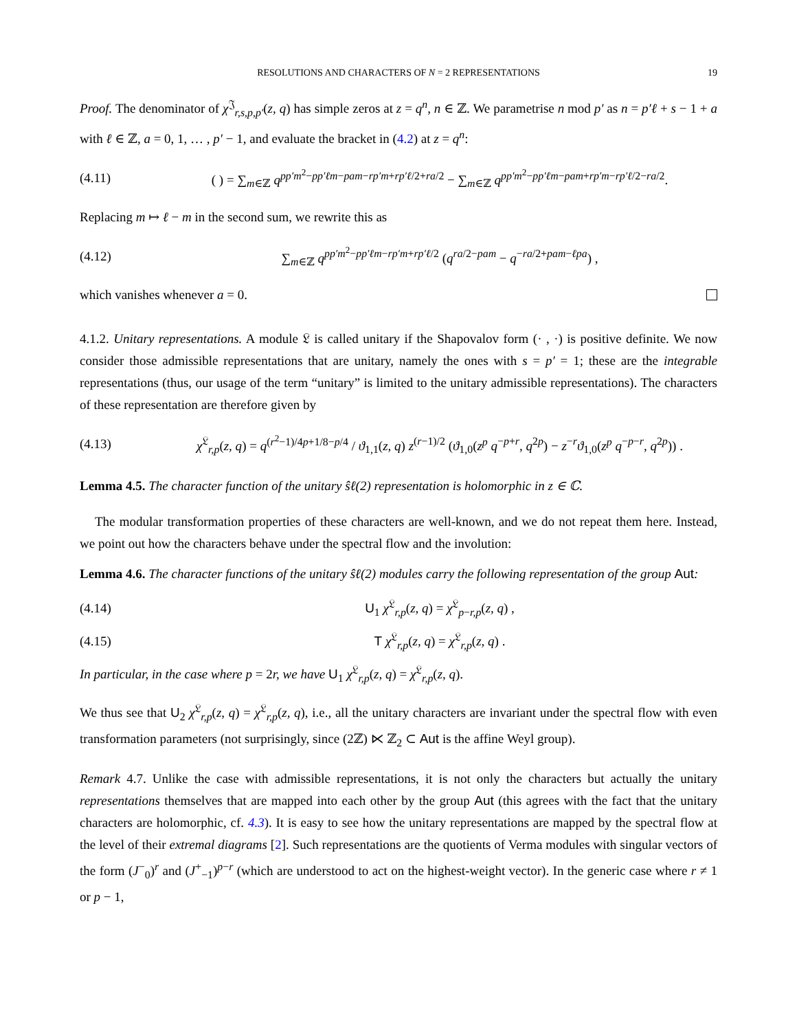RESOLUTIONS AND CHARACTERS OF N = 2 REPRESENTATIONS 19
Proof. The denominator of χ<sup>𝔍</sup><sub>r,s,p,p′</sub>(z, q) has simple zeros at z = q<sup>n</sup>, n ∈ ℤ. We parametrise n mod p′ as n = p′ℓ + s − 1 + a with ℓ ∈ ℤ, a = 0, 1, … , p′ − 1, and evaluate the bracket in (4.2) at z = q<sup>n</sup>:
(4.11)
( ) = ∑<sub>m∈ℤ</sub> q<sup>pp′m<sup>2</sup>−pp′ℓm−pam−rp′m+rp′ℓ/2+ra/2</sup> − ∑<sub>m∈ℤ</sub> q<sup>pp′m<sup>2</sup>−pp′ℓm−pam+rp′m−rp′ℓ/2−ra/2</sup>.
Replacing m ↦ ℓ − m in the second sum, we rewrite this as
(4.12)
∑<sub>m∈ℤ</sub> q<sup>pp′m<sup>2</sup>−pp′ℓm−rp′m+rp′ℓ/2</sup> (q<sup>ra/2−pam</sup> − q<sup>−ra/2+pam−ℓpa</sup>) ,
which vanishes whenever a = 0.
4.1.2. Unitary representations. A module 𝔏 is called unitary if the Shapovalov form (· , ·) is positive definite. We now consider those admissible representations that are unitary, namely the ones with s = p′ = 1; these are the integrable representations (thus, our usage of the term “unitary” is limited to the unitary admissible representations). The characters of these representation are therefore given by
(4.13)
χ<sup>𝔏</sup><sub>r,p</sub>(z, q) = q<sup>(r<sup>2</sup>−1)/4p+1/8−p/4</sup> / ϑ<sub>1,1</sub>(z, q) z<sup>(r−1)/2</sup> (ϑ<sub>1,0</sub>(z<sup>p</sup> q<sup>−p+r</sup>, q<sup>2p</sup>) − z<sup>−r</sup>ϑ<sub>1,0</sub>(z<sup>p</sup> q<sup>−p−r</sup>, q<sup>2p</sup>)) .
Lemma 4.5. The character function of the unitary ŝℓ(2) representation is holomorphic in z ∈ ℂ.
The modular transformation properties of these characters are well-known, and we do not repeat them here. Instead, we point out how the characters behave under the spectral flow and the involution:
Lemma 4.6. The character functions of the unitary ŝℓ(2) modules carry the following representation of the group Aut:
(4.14)
U<sub>1</sub> χ<sup>𝔏</sup><sub>r,p</sub>(z, q) = χ<sup>𝔏</sup><sub>p−r,p</sub>(z, q) ,
(4.15) T χ<sup>𝔏</sup><sub>r,p</sub>(z, q) = χ<sup>𝔏</sup><sub>r,p</sub>(z, q) .
In particular, in the case where p = 2r, we have U<sub>1</sub> χ<sup>𝔏</sup><sub>r,p</sub>(z, q) = χ<sup>𝔏</sup><sub>r,p</sub>(z, q).
We thus see that U<sub>2</sub> χ<sup>𝔏</sup><sub>r,p</sub>(z, q) = χ<sup>𝔏</sup><sub>r,p</sub>(z, q), i.e., all the unitary characters are invariant under the spectral flow with even transformation parameters (not surprisingly, since (2ℤ) ⋉ ℤ<sub>2</sub> ⊂ Aut is the affine Weyl group).
Remark 4.7. Unlike the case with admissible representations, it is not only the characters but actually the unitary representations themselves that are mapped into each other by the group Aut (this agrees with the fact that the unitary characters are holomorphic, cf. 4.3). It is easy to see how the unitary representations are mapped by the spectral flow at the level of their extremal diagrams [2]. Such representations are the quotients of Verma modules with singular vectors of the form (J<sup>−</sup><sub>0</sub>)<sup>r</sup> and (J<sup>+</sup><sub>−1</sub>)<sup>p−r</sup> (which are understood to act on the highest-weight vector). In the generic case where r ≠ 1 or p − 1,